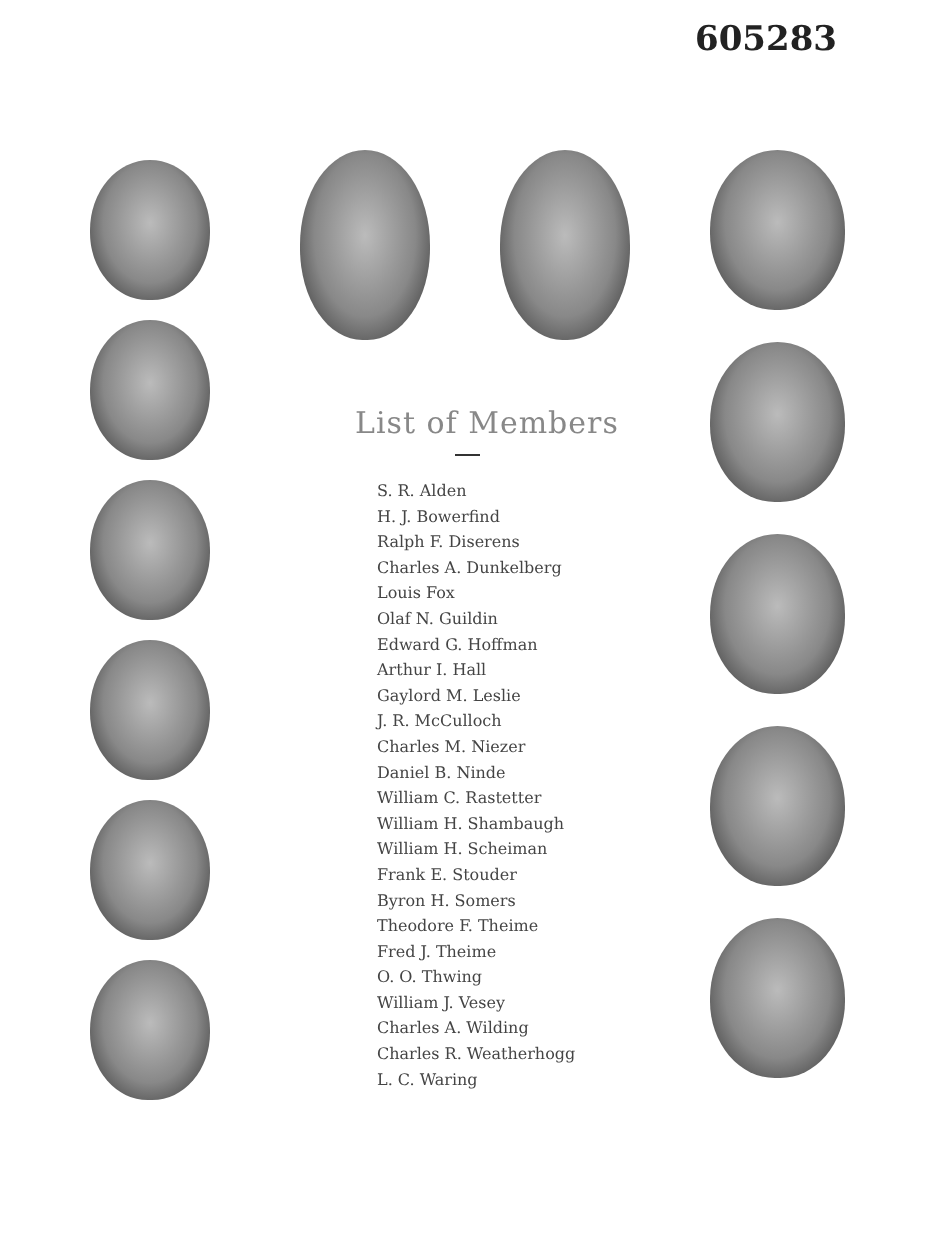605283
List of Members
S. R. Alden
H. J. Bowerfind
Ralph F. Diserens
Charles A. Dunkelberg
Louis Fox
Olaf N. Guildin
Edward G. Hoffman
Arthur I. Hall
Gaylord M. Leslie
J. R. McCulloch
Charles M. Niezer
Daniel B. Ninde
William C. Rastetter
William H. Shambaugh
William H. Scheiman
Frank E. Stouder
Byron H. Somers
Theodore F. Theime
Fred J. Theime
O. O. Thwing
William J. Vesey
Charles A. Wilding
Charles R. Weatherhogg
L. C. Waring